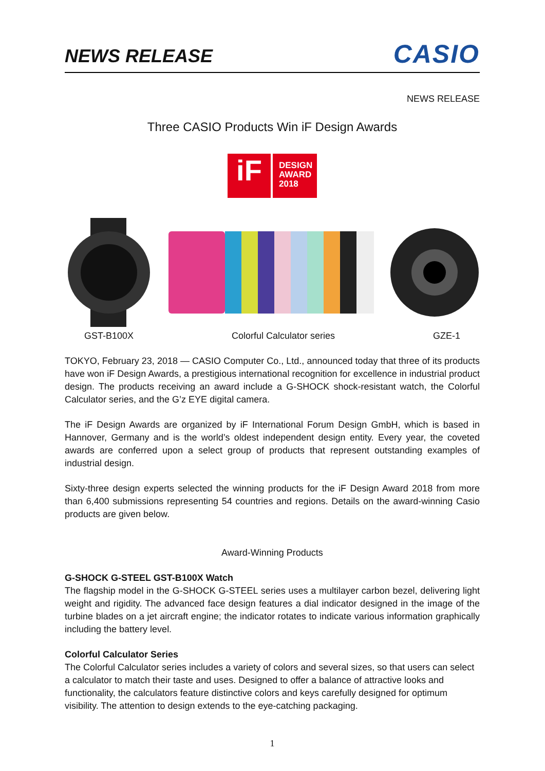NEWS RELEASE CASIO
NEWS RELEASE
Three CASIO Products Win iF Design Awards
iF
DESIGN
AWARD
2018
GST-B100X Colorful Calculator series GZE-1
TOKYO, February 23, 2018 — CASIO Computer Co., Ltd., announced today that three of its products have won iF Design Awards, a prestigious international recognition for excellence in industrial product design. The products receiving an award include a G-SHOCK shock-resistant watch, the Colorful Calculator series, and the G’z EYE digital camera.
The iF Design Awards are organized by iF International Forum Design GmbH, which is based in Hannover, Germany and is the world’s oldest independent design entity. Every year, the coveted awards are conferred upon a select group of products that represent outstanding examples of industrial design.
Sixty-three design experts selected the winning products for the iF Design Award 2018 from more than 6,400 submissions representing 54 countries and regions. Details on the award-winning Casio products are given below.
Award-Winning Products
G-SHOCK G-STEEL GST-B100X Watch
The flagship model in the G-SHOCK G-STEEL series uses a multilayer carbon bezel, delivering light weight and rigidity. The advanced face design features a dial indicator designed in the image of the turbine blades on a jet aircraft engine; the indicator rotates to indicate various information graphically including the battery level.
Colorful Calculator Series
The Colorful Calculator series includes a variety of colors and several sizes, so that users can select a calculator to match their taste and uses. Designed to offer a balance of attractive looks and functionality, the calculators feature distinctive colors and keys carefully designed for optimum visibility. The attention to design extends to the eye-catching packaging.
1